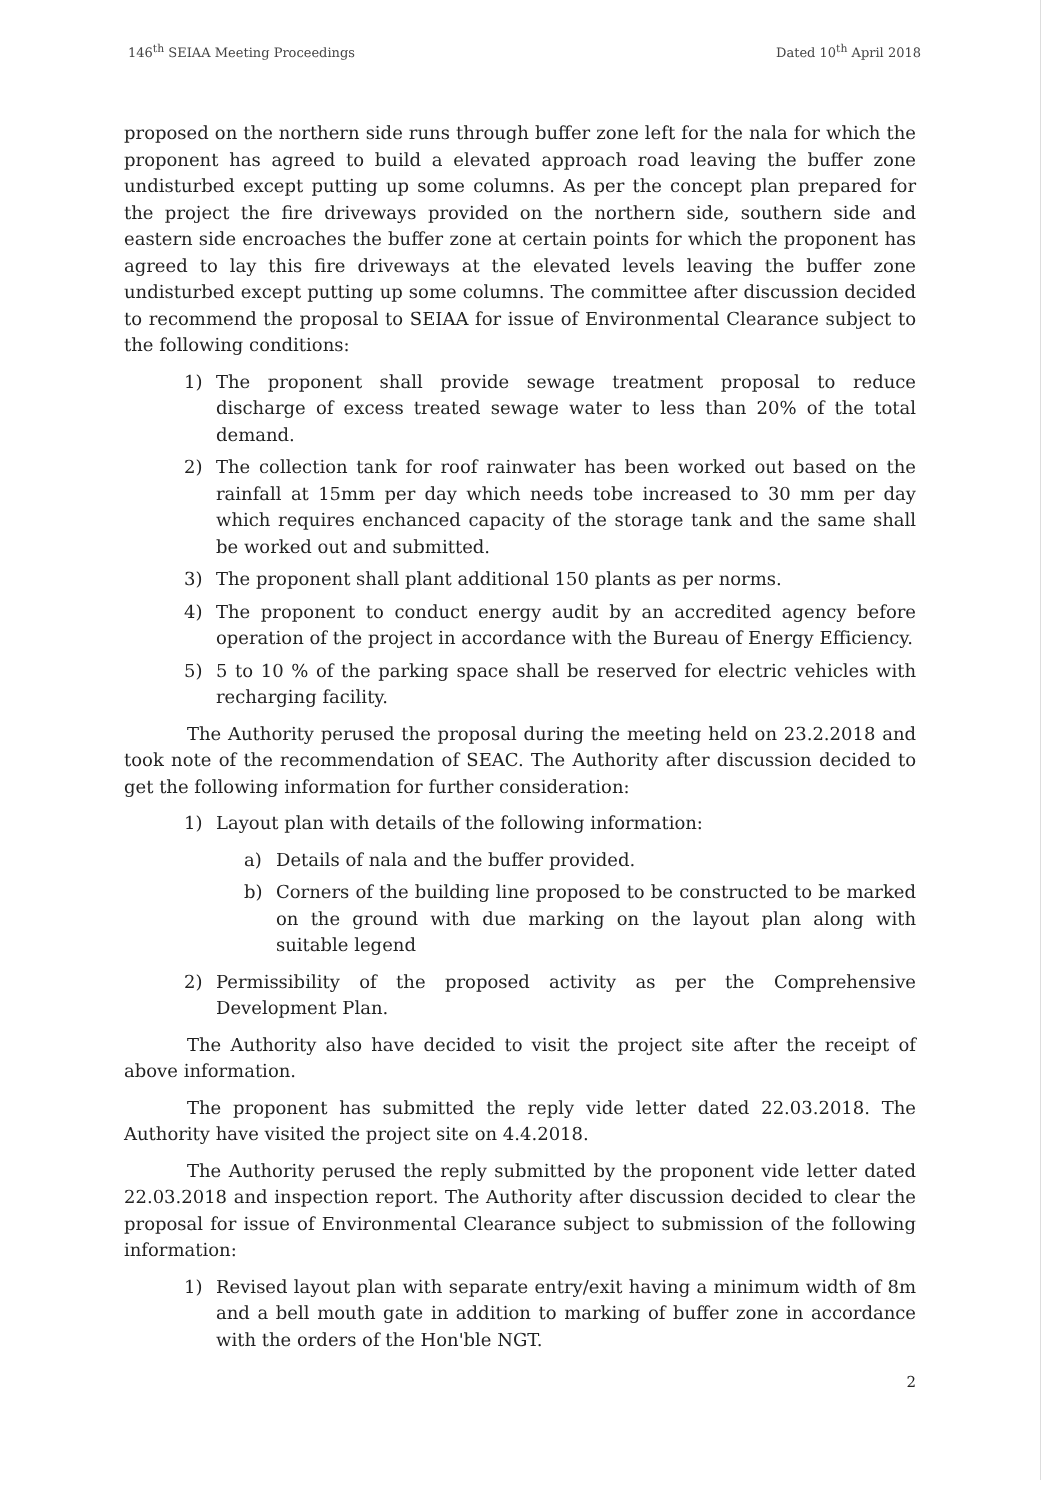146<sup>th</sup> SEIAA Meeting Proceedings Dated 10<sup>th</sup> April 2018
proposed on the northern side runs through buffer zone left for the nala for which the proponent has agreed to build a elevated approach road leaving the buffer zone undisturbed except putting up some columns. As per the concept plan prepared for the project the fire driveways provided on the northern side, southern side and eastern side encroaches the buffer zone at certain points for which the proponent has agreed to lay this fire driveways at the elevated levels leaving the buffer zone undisturbed except putting up some columns. The committee after discussion decided to recommend the proposal to SEIAA for issue of Environmental Clearance subject to the following conditions:
1) The proponent shall provide sewage treatment proposal to reduce discharge of excess treated sewage water to less than 20% of the total demand.
2) The collection tank for roof rainwater has been worked out based on the rainfall at 15mm per day which needs tobe increased to 30 mm per day which requires enchanced capacity of the storage tank and the same shall be worked out and submitted.
3) The proponent shall plant additional 150 plants as per norms.
4) The proponent to conduct energy audit by an accredited agency before operation of the project in accordance with the Bureau of Energy Efficiency.
5) 5 to 10 % of the parking space shall be reserved for electric vehicles with recharging facility.
The Authority perused the proposal during the meeting held on 23.2.2018 and took note of the recommendation of SEAC. The Authority after discussion decided to get the following information for further consideration:
1) Layout plan with details of the following information:
a) Details of nala and the buffer provided.
b) Corners of the building line proposed to be constructed to be marked on the ground with due marking on the layout plan along with suitable legend
2) Permissibility of the proposed activity as per the Comprehensive Development Plan.
The Authority also have decided to visit the project site after the receipt of above information.
The proponent has submitted the reply vide letter dated 22.03.2018. The Authority have visited the project site on 4.4.2018.
The Authority perused the reply submitted by the proponent vide letter dated 22.03.2018 and inspection report. The Authority after discussion decided to clear the proposal for issue of Environmental Clearance subject to submission of the following information:
1) Revised layout plan with separate entry/exit having a minimum width of 8m and a bell mouth gate in addition to marking of buffer zone in accordance with the orders of the Hon'ble NGT.
2